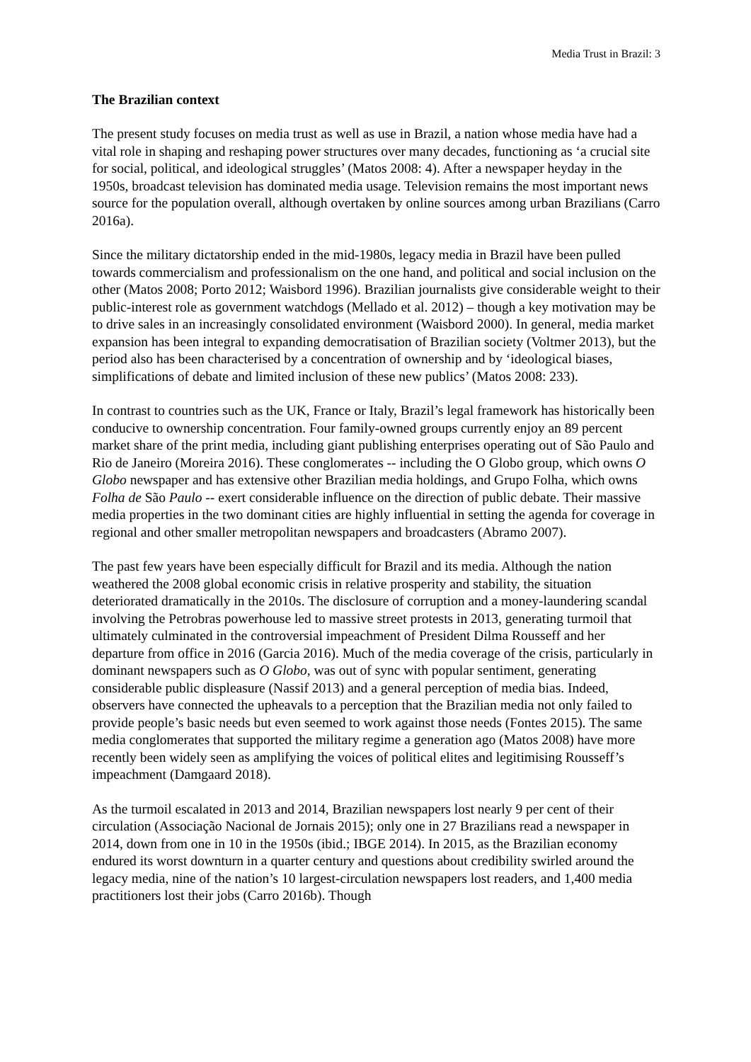Media Trust in Brazil: 3
The Brazilian context
The present study focuses on media trust as well as use in Brazil, a nation whose media have had a vital role in shaping and reshaping power structures over many decades, functioning as ‘a crucial site for social, political, and ideological struggles’ (Matos 2008: 4). After a newspaper heyday in the 1950s, broadcast television has dominated media usage. Television remains the most important news source for the population overall, although overtaken by online sources among urban Brazilians (Carro 2016a).
Since the military dictatorship ended in the mid-1980s, legacy media in Brazil have been pulled towards commercialism and professionalism on the one hand, and political and social inclusion on the other (Matos 2008; Porto 2012; Waisbord 1996). Brazilian journalists give considerable weight to their public-interest role as government watchdogs (Mellado et al. 2012) – though a key motivation may be to drive sales in an increasingly consolidated environment (Waisbord 2000). In general, media market expansion has been integral to expanding democratisation of Brazilian society (Voltmer 2013), but the period also has been characterised by a concentration of ownership and by ‘ideological biases, simplifications of debate and limited inclusion of these new publics’ (Matos 2008: 233).
In contrast to countries such as the UK, France or Italy, Brazil’s legal framework has historically been conducive to ownership concentration. Four family-owned groups currently enjoy an 89 percent market share of the print media, including giant publishing enterprises operating out of São Paulo and Rio de Janeiro (Moreira 2016). These conglomerates -- including the O Globo group, which owns O Globo newspaper and has extensive other Brazilian media holdings, and Grupo Folha, which owns Folha de São Paulo -- exert considerable influence on the direction of public debate. Their massive media properties in the two dominant cities are highly influential in setting the agenda for coverage in regional and other smaller metropolitan newspapers and broadcasters (Abramo 2007).
The past few years have been especially difficult for Brazil and its media. Although the nation weathered the 2008 global economic crisis in relative prosperity and stability, the situation deteriorated dramatically in the 2010s. The disclosure of corruption and a money-laundering scandal involving the Petrobras powerhouse led to massive street protests in 2013, generating turmoil that ultimately culminated in the controversial impeachment of President Dilma Rousseff and her departure from office in 2016 (Garcia 2016). Much of the media coverage of the crisis, particularly in dominant newspapers such as O Globo, was out of sync with popular sentiment, generating considerable public displeasure (Nassif 2013) and a general perception of media bias. Indeed, observers have connected the upheavals to a perception that the Brazilian media not only failed to provide people’s basic needs but even seemed to work against those needs (Fontes 2015). The same media conglomerates that supported the military regime a generation ago (Matos 2008) have more recently been widely seen as amplifying the voices of political elites and legitimising Rousseff’s impeachment (Damgaard 2018).
As the turmoil escalated in 2013 and 2014, Brazilian newspapers lost nearly 9 per cent of their circulation (Associação Nacional de Jornais 2015); only one in 27 Brazilians read a newspaper in 2014, down from one in 10 in the 1950s (ibid.; IBGE 2014). In 2015, as the Brazilian economy endured its worst downturn in a quarter century and questions about credibility swirled around the legacy media, nine of the nation’s 10 largest-circulation newspapers lost readers, and 1,400 media practitioners lost their jobs (Carro 2016b). Though